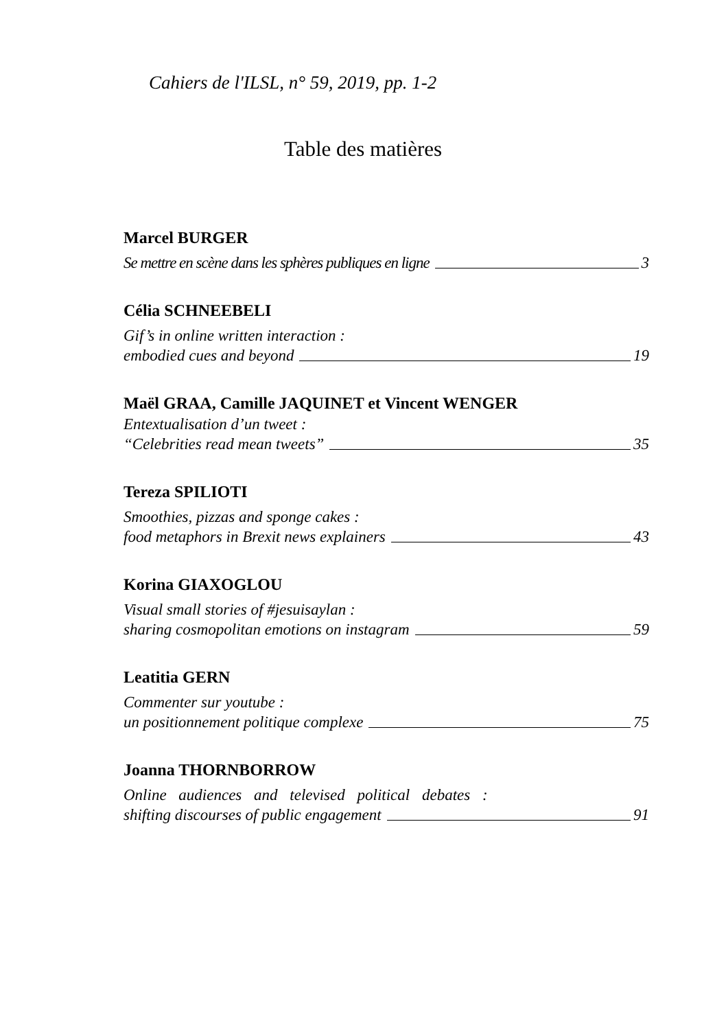Cahiers de l'ILSL, n° 59, 2019, pp. 1-2
Table des matières
Marcel BURGER
Se mettre en scène dans les sphères publiques en ligne 3
Célia SCHNEEBELI
Gif’s in online written interaction :
embodied cues and beyond 19
Maël GRAA, Camille JAQUINET et Vincent WENGER
Entextualisation d’un tweet :
“Celebrities read mean tweets” 35
Tereza SPILIOTI
Smoothies, pizzas and sponge cakes :
food metaphors in Brexit news explainers 43
Korina GIAXOGLOU
Visual small stories of #jesuisaylan :
sharing cosmopolitan emotions on instagram 59
Leatitia GERN
Commenter sur youtube :
un positionnement politique complexe 75
Joanna THORNBORROW
Online audiences and televised political debates :
shifting discourses of public engagement 91